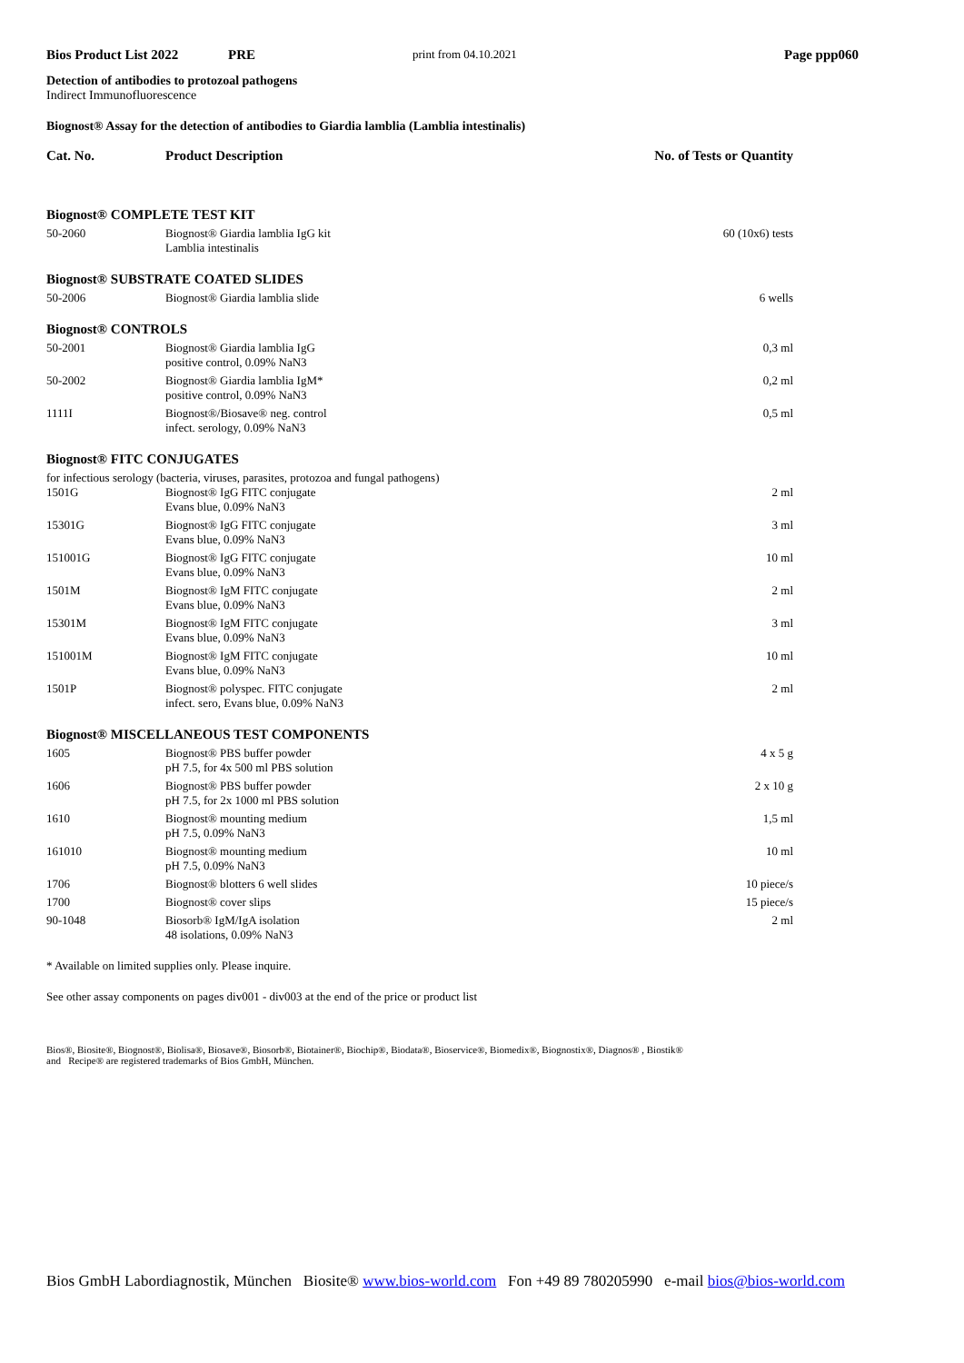Bios Product List 2022 PRE print from 04.10.2021 Page ppp060
Detection of antibodies to protozoal pathogens
Indirect Immunofluorescence
Biognost® Assay for the detection of antibodies to Giardia lamblia (Lamblia intestinalis)
| Cat. No. | Product Description | No. of Tests or Quantity |
| --- | --- | --- |
| Biognost® COMPLETE TEST KIT | | |
| 50-2060 | Biognost® Giardia lamblia IgG kit Lamblia intestinalis | 60 (10x6) tests |
| Biognost® SUBSTRATE COATED SLIDES | | |
| 50-2006 | Biognost® Giardia lamblia slide | 6 wells |
| Biognost® CONTROLS | | |
| 50-2001 | Biognost® Giardia lamblia IgG positive control, 0.09% NaN3 | 0,3 ml |
| 50-2002 | Biognost® Giardia lamblia IgM* positive control, 0.09% NaN3 | 0,2 ml |
| 1111I | Biognost®/Biosave® neg. control infect. serology, 0.09% NaN3 | 0,5 ml |
| Biognost® FITC CONJUGATES | | |
| for infectious serology (bacteria, viruses, parasites, protozoa and fungal pathogens) | | |
| 1501G | Biognost® IgG FITC conjugate Evans blue, 0.09% NaN3 | 2 ml |
| 15301G | Biognost® IgG FITC conjugate Evans blue, 0.09% NaN3 | 3 ml |
| 151001G | Biognost® IgG FITC conjugate Evans blue, 0.09% NaN3 | 10 ml |
| 1501M | Biognost® IgM FITC conjugate Evans blue, 0.09% NaN3 | 2 ml |
| 15301M | Biognost® IgM FITC conjugate Evans blue, 0.09% NaN3 | 3 ml |
| 151001M | Biognost® IgM FITC conjugate Evans blue, 0.09% NaN3 | 10 ml |
| 1501P | Biognost® polyspec. FITC conjugate infect. sero, Evans blue, 0.09% NaN3 | 2 ml |
| Biognost® MISCELLANEOUS TEST COMPONENTS | | |
| 1605 | Biognost® PBS buffer powder pH 7.5, for 4x 500 ml PBS solution | 4 x 5 g |
| 1606 | Biognost® PBS buffer powder pH 7.5, for 2x 1000 ml PBS solution | 2 x 10 g |
| 1610 | Biognost® mounting medium pH 7.5, 0.09% NaN3 | 1,5 ml |
| 161010 | Biognost® mounting medium pH 7.5, 0.09% NaN3 | 10 ml |
| 1706 | Biognost® blotters 6 well slides | 10 piece/s |
| 1700 | Biognost® cover slips | 15 piece/s |
| 90-1048 | Biosorb® IgM/IgA isolation 48 isolations, 0.09% NaN3 | 2 ml |
* Available on limited supplies only. Please inquire.
See other assay components on pages div001 - div003 at the end of the price or product list
Bios®, Biosite®, Biognost®, Biolisa®, Biosave®, Biosorb®, Biotainer®, Biochip®, Biodata®, Bioservice®, Biomedix®, Biognostix®, Diagnos® , Biostik®
and Recipe® are registered trademarks of Bios GmbH, München.
Bios GmbH Labordiagnostik, München Biosite® www.bios-world.com Fon +49 89 780205990 e-mail bios@bios-world.com